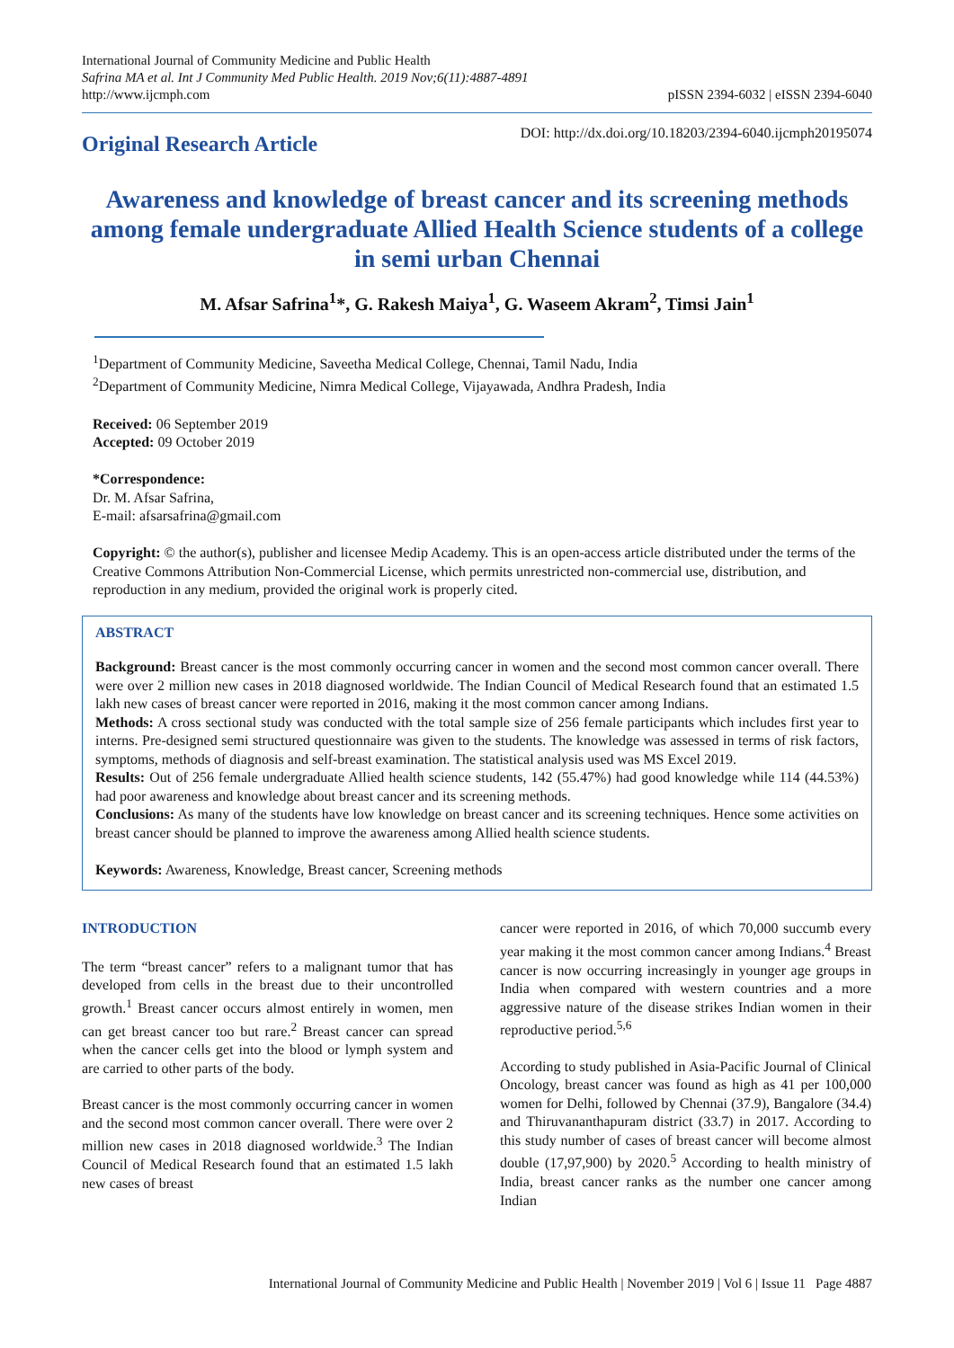International Journal of Community Medicine and Public Health
Safrina MA et al. Int J Community Med Public Health. 2019 Nov;6(11):4887-4891
http://www.ijcmph.com
pISSN 2394-6032 | eISSN 2394-6040
Original Research Article
DOI: http://dx.doi.org/10.18203/2394-6040.ijcmph20195074
Awareness and knowledge of breast cancer and its screening methods among female undergraduate Allied Health Science students of a college in semi urban Chennai
M. Afsar Safrina<sup>1</sup>*, G. Rakesh Maiya<sup>1</sup>, G. Waseem Akram<sup>2</sup>, Timsi Jain<sup>1</sup>
<sup>1</sup> Department of Community Medicine, Saveetha Medical College, Chennai, Tamil Nadu, India
<sup>2</sup> Department of Community Medicine, Nimra Medical College, Vijayawada, Andhra Pradesh, India
Received: 06 September 2019
Accepted: 09 October 2019
*Correspondence:
Dr. M. Afsar Safrina,
E-mail: afsarsafrina@gmail.com
Copyright: © the author(s), publisher and licensee Medip Academy. This is an open-access article distributed under the terms of the Creative Commons Attribution Non-Commercial License, which permits unrestricted non-commercial use, distribution, and reproduction in any medium, provided the original work is properly cited.
ABSTRACT
Background: Breast cancer is the most commonly occurring cancer in women and the second most common cancer overall. There were over 2 million new cases in 2018 diagnosed worldwide. The Indian Council of Medical Research found that an estimated 1.5 lakh new cases of breast cancer were reported in 2016, making it the most common cancer among Indians.
Methods: A cross sectional study was conducted with the total sample size of 256 female participants which includes first year to interns. Pre-designed semi structured questionnaire was given to the students. The knowledge was assessed in terms of risk factors, symptoms, methods of diagnosis and self-breast examination. The statistical analysis used was MS Excel 2019.
Results: Out of 256 female undergraduate Allied health science students, 142 (55.47%) had good knowledge while 114 (44.53%) had poor awareness and knowledge about breast cancer and its screening methods.
Conclusions: As many of the students have low knowledge on breast cancer and its screening techniques. Hence some activities on breast cancer should be planned to improve the awareness among Allied health science students.
Keywords: Awareness, Knowledge, Breast cancer, Screening methods
INTRODUCTION
The term “breast cancer” refers to a malignant tumor that has developed from cells in the breast due to their uncontrolled growth.<sup>1</sup> Breast cancer occurs almost entirely in women, men can get breast cancer too but rare.<sup>2</sup> Breast cancer can spread when the cancer cells get into the blood or lymph system and are carried to other parts of the body.
Breast cancer is the most commonly occurring cancer in women and the second most common cancer overall. There were over 2 million new cases in 2018 diagnosed worldwide.<sup>3</sup> The Indian Council of Medical Research found that an estimated 1.5 lakh new cases of breast
cancer were reported in 2016, of which 70,000 succumb every year making it the most common cancer among Indians.<sup>4</sup> Breast cancer is now occurring increasingly in younger age groups in India when compared with western countries and a more aggressive nature of the disease strikes Indian women in their reproductive period.<sup>5,6</sup>
According to study published in Asia-Pacific Journal of Clinical Oncology, breast cancer was found as high as 41 per 100,000 women for Delhi, followed by Chennai (37.9), Bangalore (34.4) and Thiruvananthapuram district (33.7) in 2017. According to this study number of cases of breast cancer will become almost double (17,97,900) by 2020.<sup>5</sup> According to health ministry of India, breast cancer ranks as the number one cancer among Indian
International Journal of Community Medicine and Public Health | November 2019 | Vol 6 | Issue 11 Page 4887